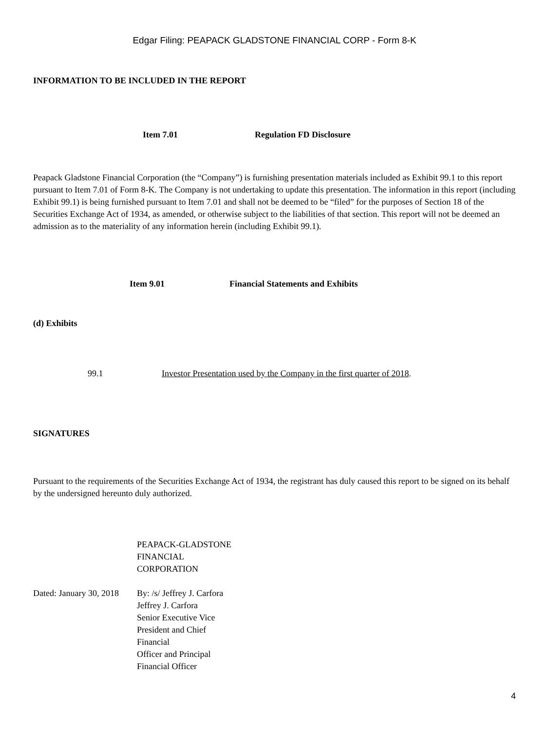Edgar Filing: PEAPACK GLADSTONE FINANCIAL CORP - Form 8-K
INFORMATION TO BE INCLUDED IN THE REPORT
Item 7.01 Regulation FD Disclosure
Peapack Gladstone Financial Corporation (the “Company”) is furnishing presentation materials included as Exhibit 99.1 to this report pursuant to Item 7.01 of Form 8-K. The Company is not undertaking to update this presentation. The information in this report (including Exhibit 99.1) is being furnished pursuant to Item 7.01 and shall not be deemed to be “filed” for the purposes of Section 18 of the Securities Exchange Act of 1934, as amended, or otherwise subject to the liabilities of that section. This report will not be deemed an admission as to the materiality of any information herein (including Exhibit 99.1).
Item 9.01 Financial Statements and Exhibits
(d) Exhibits
99.1 Investor Presentation used by the Company in the first quarter of 2018.
SIGNATURES
Pursuant to the requirements of the Securities Exchange Act of 1934, the registrant has duly caused this report to be signed on its behalf by the undersigned hereunto duly authorized.
PEAPACK-GLADSTONE
FINANCIAL
CORPORATION
Dated: January 30, 2018 By: /s/ Jeffrey J. Carfora
Jeffrey J. Carfora
Senior Executive Vice
President and Chief
Financial
Officer and Principal
Financial Officer
4